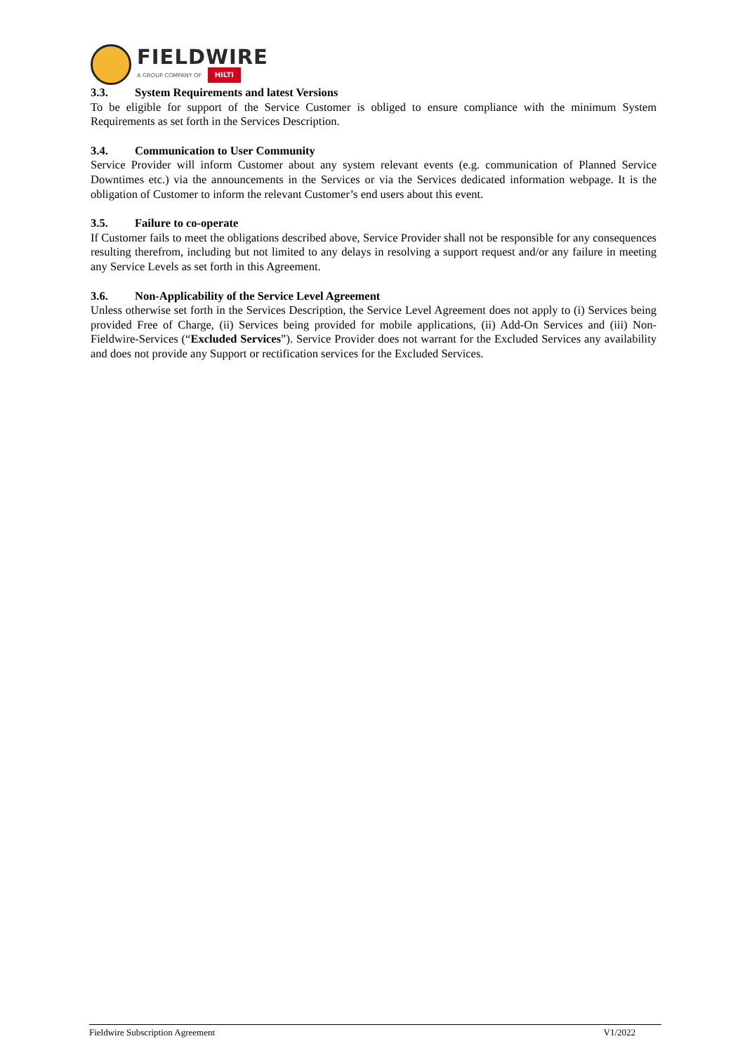FIELDWIRE
A GROUP COMPANY OF HILTI
3.3. System Requirements and latest Versions
To be eligible for support of the Service Customer is obliged to ensure compliance with the minimum System Requirements as set forth in the Services Description.
3.4. Communication to User Community
Service Provider will inform Customer about any system relevant events (e.g. communication of Planned Service Downtimes etc.) via the announcements in the Services or via the Services dedicated information webpage. It is the obligation of Customer to inform the relevant Customer’s end users about this event.
3.5. Failure to co-operate
If Customer fails to meet the obligations described above, Service Provider shall not be responsible for any consequences resulting therefrom, including but not limited to any delays in resolving a support request and/or any failure in meeting any Service Levels as set forth in this Agreement.
3.6. Non-Applicability of the Service Level Agreement
Unless otherwise set forth in the Services Description, the Service Level Agreement does not apply to (i) Services being provided Free of Charge, (ii) Services being provided for mobile applications, (ii) Add-On Services and (iii) Non-Fieldwire-Services (“Excluded Services”). Service Provider does not warrant for the Excluded Services any availability and does not provide any Support or rectification services for the Excluded Services.
Fieldwire Subscription Agreement V1/2022